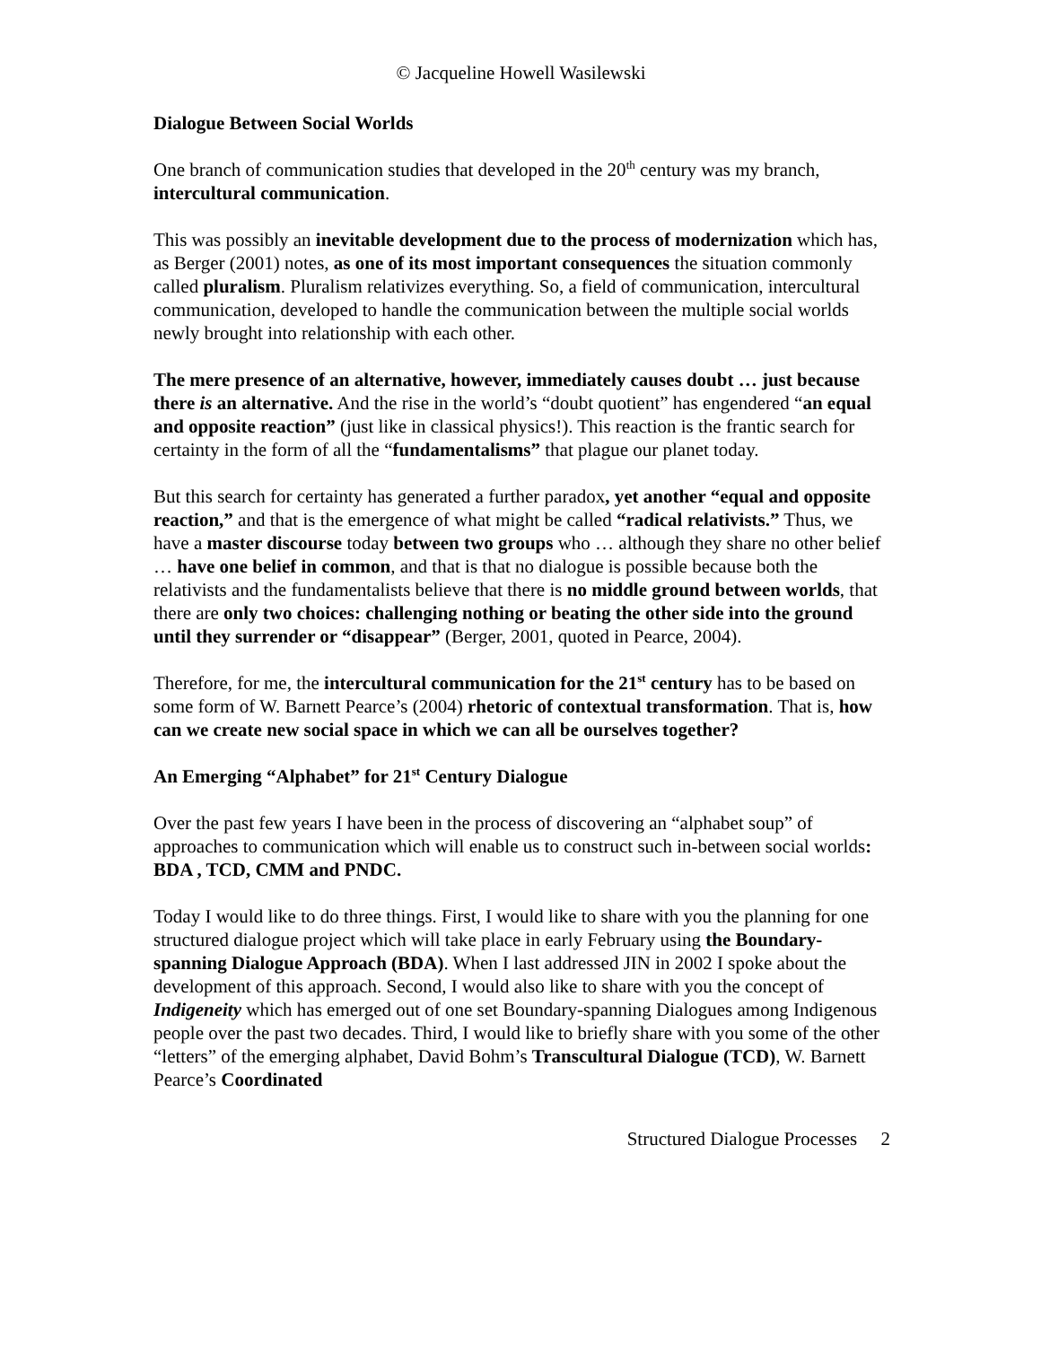© Jacqueline Howell Wasilewski
Dialogue Between Social Worlds
One branch of communication studies that developed in the 20<sup>th</sup> century was my branch, intercultural communication.
This was possibly an inevitable development due to the process of modernization which has, as Berger (2001) notes, as one of its most important consequences the situation commonly called pluralism. Pluralism relativizes everything. So, a field of communication, intercultural communication, developed to handle the communication between the multiple social worlds newly brought into relationship with each other.
The mere presence of an alternative, however, immediately causes doubt … just because there is an alternative. And the rise in the world’s “doubt quotient” has engendered “an equal and opposite reaction” (just like in classical physics!). This reaction is the frantic search for certainty in the form of all the “fundamentalisms” that plague our planet today.
But this search for certainty has generated a further paradox, yet another “equal and opposite reaction,” and that is the emergence of what might be called “radical relativists.” Thus, we have a master discourse today between two groups who … although they share no other belief … have one belief in common, and that is that no dialogue is possible because both the relativists and the fundamentalists believe that there is no middle ground between worlds, that there are only two choices: challenging nothing or beating the other side into the ground until they surrender or “disappear” (Berger, 2001, quoted in Pearce, 2004).
Therefore, for me, the intercultural communication for the 21<sup>st</sup> century has to be based on some form of W. Barnett Pearce’s (2004) rhetoric of contextual transformation. That is, how can we create new social space in which we can all be ourselves together?
An Emerging “Alphabet” for 21<sup>st</sup> Century Dialogue
Over the past few years I have been in the process of discovering an “alphabet soup” of approaches to communication which will enable us to construct such in-between social worlds: BDA , TCD, CMM and PNDC.
Today I would like to do three things. First, I would like to share with you the planning for one structured dialogue project which will take place in early February using the Boundary-spanning Dialogue Approach (BDA). When I last addressed JIN in 2002 I spoke about the development of this approach. Second, I would also like to share with you the concept of Indigeneity which has emerged out of one set Boundary-spanning Dialogues among Indigenous people over the past two decades. Third, I would like to briefly share with you some of the other “letters” of the emerging alphabet, David Bohm’s Transcultural Dialogue (TCD), W. Barnett Pearce’s Coordinated
Structured Dialogue Processes 2